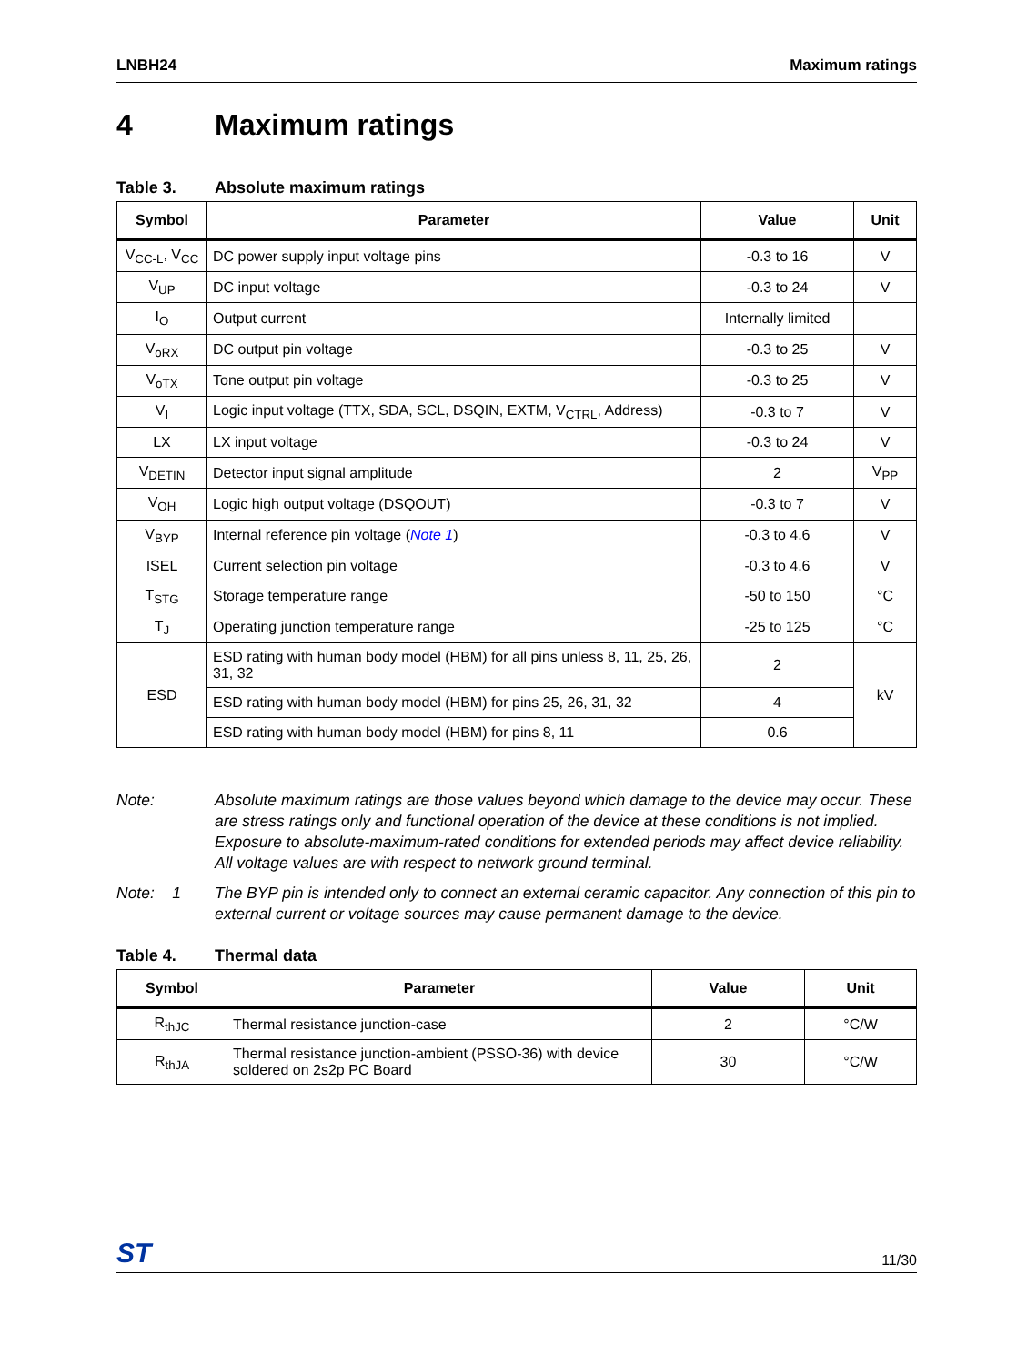LNBH24 Maximum ratings
4 Maximum ratings
Table 3. Absolute maximum ratings
| Symbol | Parameter | Value | Unit |
| --- | --- | --- | --- |
| V<sub>CC-L</sub>, V<sub>CC</sub> | DC power supply input voltage pins | -0.3 to 16 | V |
| V<sub>UP</sub> | DC input voltage | -0.3 to 24 | V |
| I<sub>O</sub> | Output current | Internally limited | |
| V<sub>oRX</sub> | DC output pin voltage | -0.3 to 25 | V |
| V<sub>oTX</sub> | Tone output pin voltage | -0.3 to 25 | V |
| V<sub>I</sub> | Logic input voltage (TTX, SDA, SCL, DSQIN, EXTM, V<sub>CTRL</sub>, Address) | -0.3 to 7 | V |
| LX | LX input voltage | -0.3 to 24 | V |
| V<sub>DETIN</sub> | Detector input signal amplitude | 2 | V<sub>PP</sub> |
| V<sub>OH</sub> | Logic high output voltage (DSQOUT) | -0.3 to 7 | V |
| V<sub>BYP</sub> | Internal reference pin voltage ( Note 1 ) | -0.3 to 4.6 | V |
| ISEL | Current selection pin voltage | -0.3 to 4.6 | V |
| T<sub>STG</sub> | Storage temperature range | -50 to 150 | °C |
| T<sub>J</sub> | Operating junction temperature range | -25 to 125 | °C |
| ESD | ESD rating with human body model (HBM) for all pins unless 8, 11, 25, 26, 31, 32 | 2 | kV |
| | ESD rating with human body model (HBM) for pins 25, 26, 31, 32 | 4 | |
| | ESD rating with human body model (HBM) for pins 8, 11 | 0.6 | |
Note: Absolute maximum ratings are those values beyond which damage to the device may occur. These are stress ratings only and functional operation of the device at these conditions is not implied. Exposure to absolute-maximum-rated conditions for extended periods may affect device reliability. All voltage values are with respect to network ground terminal.
Note: 1 The BYP pin is intended only to connect an external ceramic capacitor. Any connection of this pin to external current or voltage sources may cause permanent damage to the device.
Table 4. Thermal data
| Symbol | Parameter | Value | Unit |
| --- | --- | --- | --- |
| R<sub>thJC</sub> | Thermal resistance junction-case | 2 | °C/W |
| R<sub>thJA</sub> | Thermal resistance junction-ambient (PSSO-36) with device soldered on 2s2p PC Board | 30 | °C/W |
ST
11/30